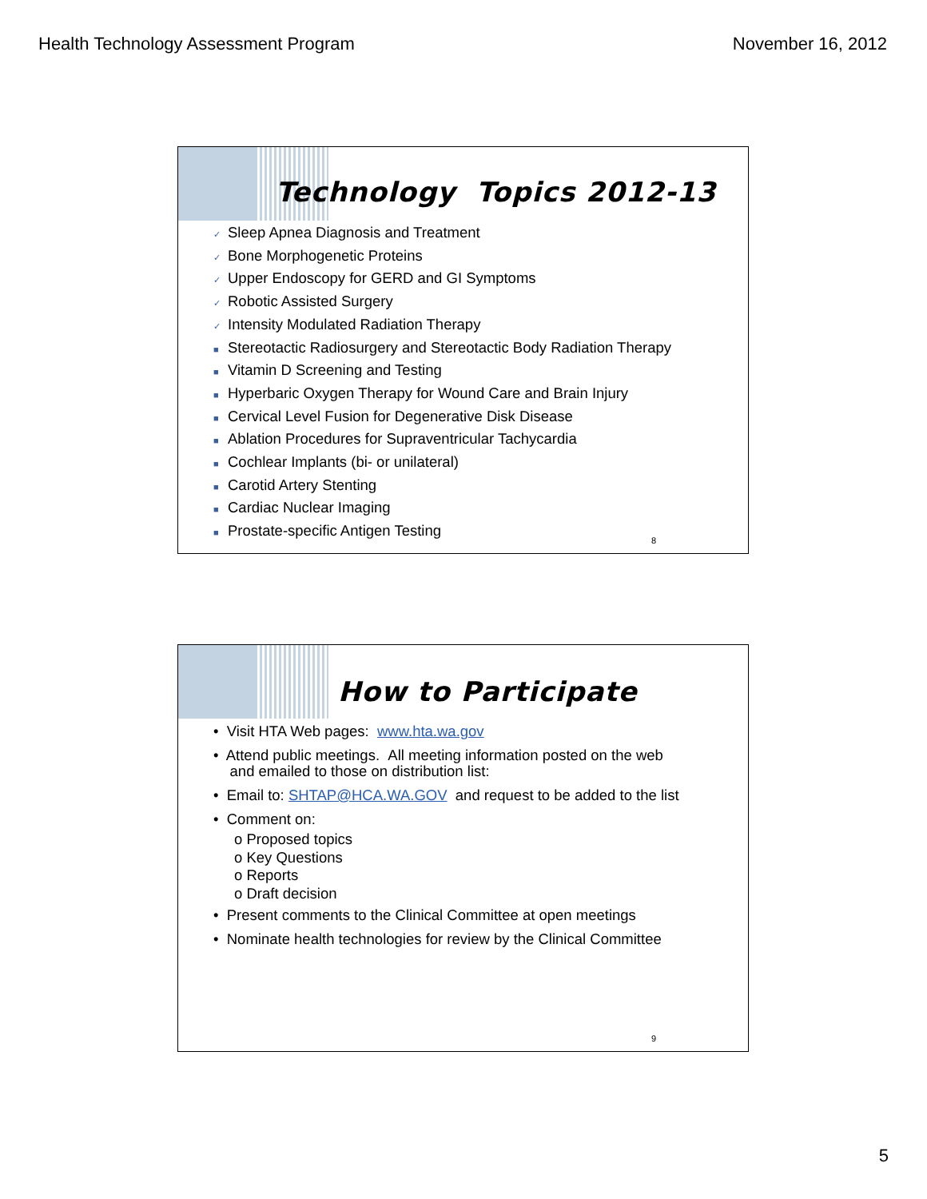Health Technology Assessment Program November 16, 2012
Technology Topics 2012-13
✓ Sleep Apnea Diagnosis and Treatment
✓ Bone Morphogenetic Proteins
✓ Upper Endoscopy for GERD and GI Symptoms
✓ Robotic Assisted Surgery
✓ Intensity Modulated Radiation Therapy
■ Stereotactic Radiosurgery and Stereotactic Body Radiation Therapy
■ Vitamin D Screening and Testing
■ Hyperbaric Oxygen Therapy for Wound Care and Brain Injury
■ Cervical Level Fusion for Degenerative Disk Disease
■ Ablation Procedures for Supraventricular Tachycardia
■ Cochlear Implants (bi- or unilateral)
■ Carotid Artery Stenting
■ Cardiac Nuclear Imaging
■ Prostate-specific Antigen Testing
8
How to Participate
• Visit HTA Web pages: www.hta.wa.gov
• Attend public meetings. All meeting information posted on the web
and emailed to those on distribution list:
• Email to: SHTAP@HCA.WA.GOV and request to be added to the list
• Comment on:
o Proposed topics
o Key Questions
o Reports
o Draft decision
• Present comments to the Clinical Committee at open meetings
• Nominate health technologies for review by the Clinical Committee
9
5